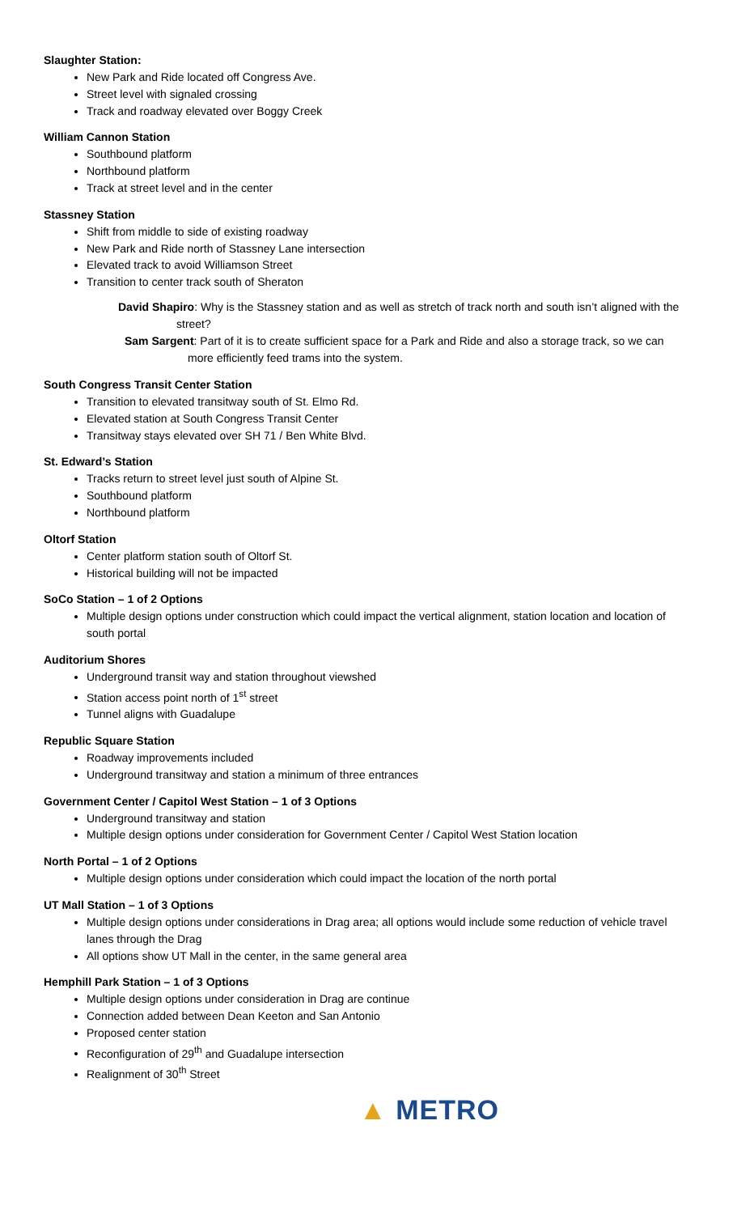Slaughter Station:
New Park and Ride located off Congress Ave.
Street level with signaled crossing
Track and roadway elevated over Boggy Creek
William Cannon Station
Southbound platform
Northbound platform
Track at street level and in the center
Stassney Station
Shift from middle to side of existing roadway
New Park and Ride north of Stassney Lane intersection
Elevated track to avoid Williamson Street
Transition to center track south of Sheraton
David Shapiro: Why is the Stassney station and as well as stretch of track north and south isn’t aligned with the
street?
Sam Sargent: Part of it is to create sufficient space for a Park and Ride and also a storage track, so we can
more efficiently feed trams into the system.
South Congress Transit Center Station
Transition to elevated transitway south of St. Elmo Rd.
Elevated station at South Congress Transit Center
Transitway stays elevated over SH 71 / Ben White Blvd.
St. Edward’s Station
Tracks return to street level just south of Alpine St.
Southbound platform
Northbound platform
Oltorf Station
Center platform station south of Oltorf St.
Historical building will not be impacted
SoCo Station – 1 of 2 Options
Multiple design options under construction which could impact the vertical alignment, station location and location of south portal
Auditorium Shores
Underground transit way and station throughout viewshed
Station access point north of 1<sup>st</sup> street
Tunnel aligns with Guadalupe
Republic Square Station
Roadway improvements included
Underground transitway and station a minimum of three entrances
Government Center / Capitol West Station – 1 of 3 Options
Underground transitway and station
Multiple design options under consideration for Government Center / Capitol West Station location
North Portal – 1 of 2 Options
Multiple design options under consideration which could impact the location of the north portal
UT Mall Station – 1 of 3 Options
Multiple design options under considerations in Drag area; all options would include some reduction of vehicle travel lanes through the Drag
All options show UT Mall in the center, in the same general area
Hemphill Park Station – 1 of 3 Options
Multiple design options under consideration in Drag are continue
Connection added between Dean Keeton and San Antonio
Proposed center station
Reconfiguration of 29<sup>th</sup> and Guadalupe intersection
Realignment of 30<sup>th</sup> Street
▲ METRO